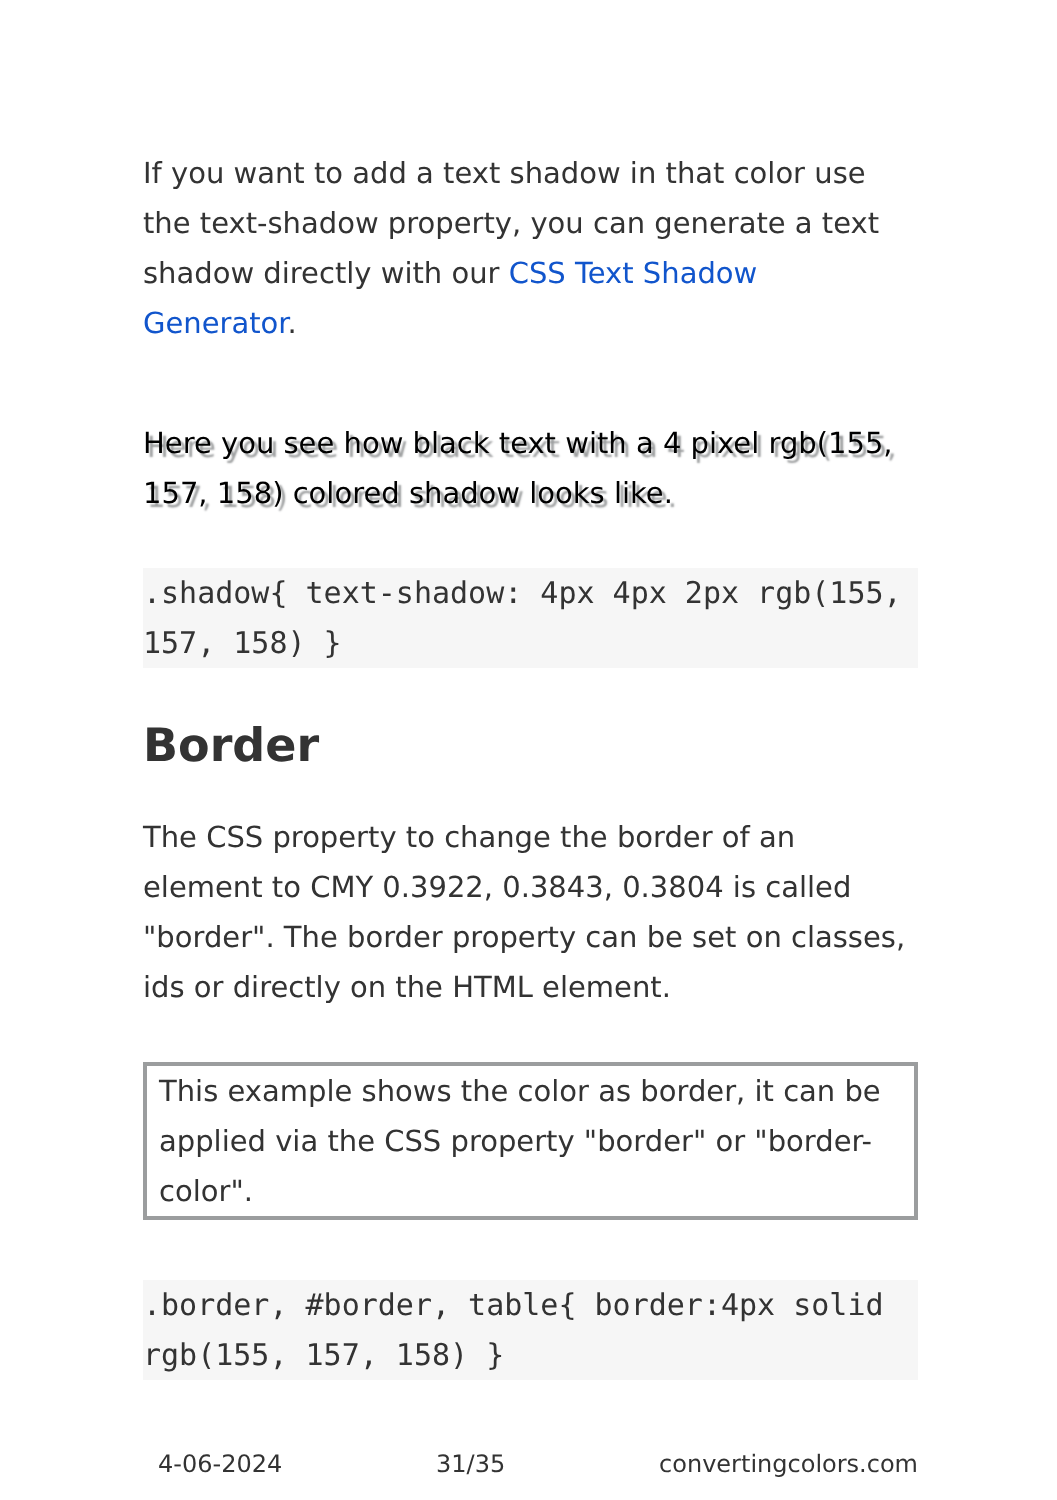If you want to add a text shadow in that color use the text-shadow property, you can generate a text shadow directly with our CSS Text Shadow Generator.
Here you see how black text with a 4 pixel rgb(155, 157, 158) colored shadow looks like.
.shadow{ text-shadow: 4px 4px 2px rgb(155, 157, 158) }
Border
The CSS property to change the border of an element to CMY 0.3922, 0.3843, 0.3804 is called "border". The border property can be set on classes, ids or directly on the HTML element.
This example shows the color as border, it can be applied via the CSS property "border" or "border-color".
.border, #border, table{ border:4px solid rgb(155, 157, 158) }
4-06-2024 31/35 convertingcolors.com